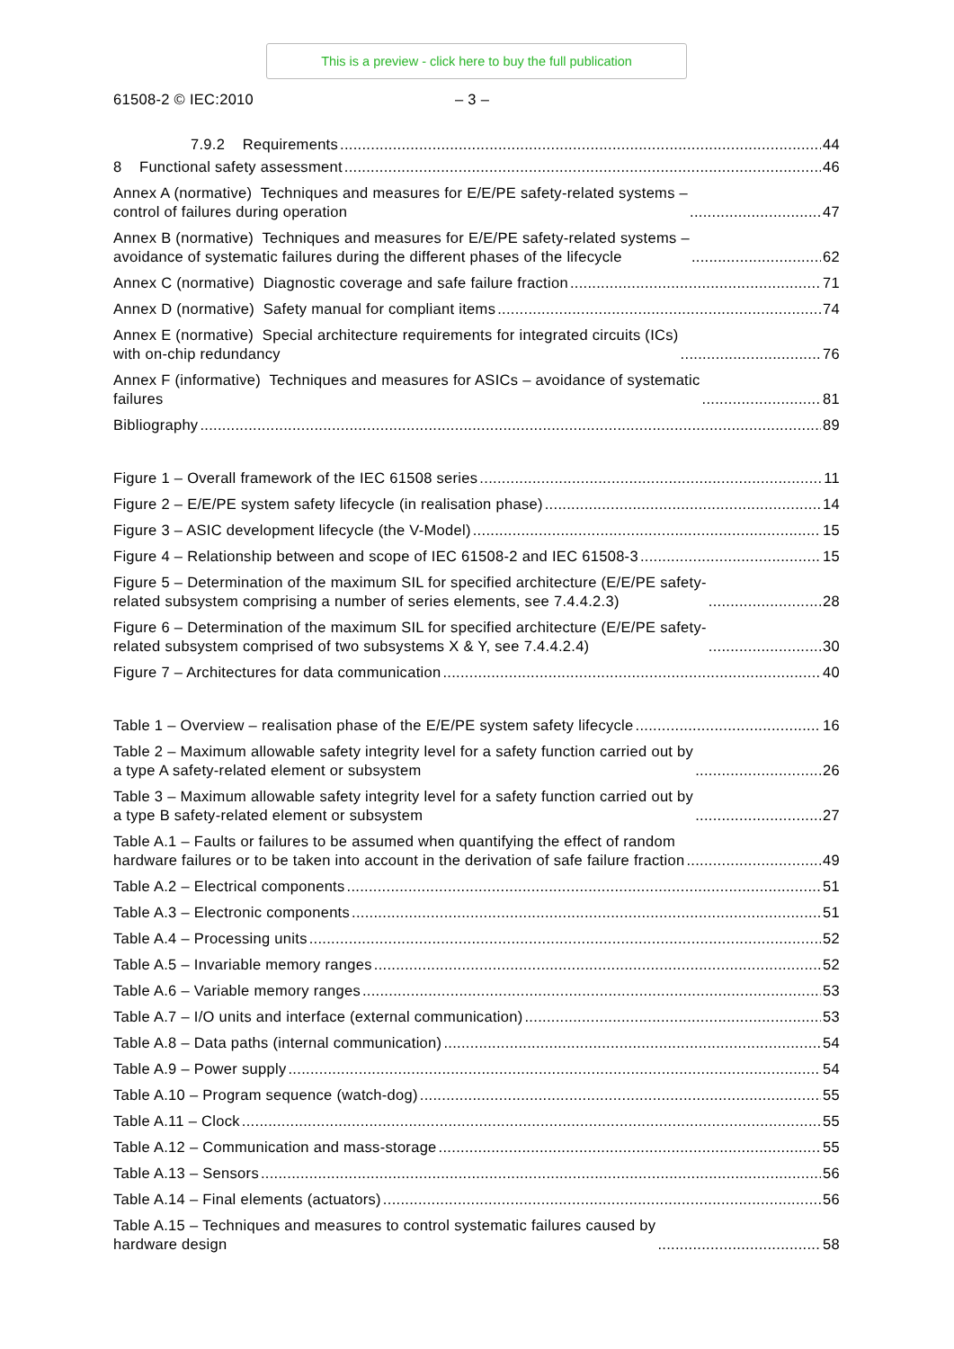This is a preview - click here to buy the full publication
61508-2 © IEC:2010 – 3 –
7.9.2 Requirements 44
8 Functional safety assessment 46
Annex A (normative) Techniques and measures for E/E/PE safety-related systems –
control of failures during operation 47
Annex B (normative) Techniques and measures for E/E/PE safety-related systems –
avoidance of systematic failures during the different phases of the lifecycle 62
Annex C (normative) Diagnostic coverage and safe failure fraction 71
Annex D (normative) Safety manual for compliant items 74
Annex E (normative) Special architecture requirements for integrated circuits (ICs)
with on-chip redundancy 76
Annex F (informative) Techniques and measures for ASICs – avoidance of systematic
failures 81
Bibliography 89
Figure 1 – Overall framework of the IEC 61508 series 11
Figure 2 – E/E/PE system safety lifecycle (in realisation phase) 14
Figure 3 – ASIC development lifecycle (the V-Model) 15
Figure 4 – Relationship between and scope of IEC 61508-2 and IEC 61508-3 15
Figure 5 – Determination of the maximum SIL for specified architecture (E/E/PE safety-
related subsystem comprising a number of series elements, see 7.4.4.2.3) 28
Figure 6 – Determination of the maximum SIL for specified architecture (E/E/PE safety-
related subsystem comprised of two subsystems X & Y, see 7.4.4.2.4) 30
Figure 7 – Architectures for data communication 40
Table 1 – Overview – realisation phase of the E/E/PE system safety lifecycle 16
Table 2 – Maximum allowable safety integrity level for a safety function carried out by
a type A safety-related element or subsystem 26
Table 3 – Maximum allowable safety integrity level for a safety function carried out by
a type B safety-related element or subsystem 27
Table A.1 – Faults or failures to be assumed when quantifying the effect of random
hardware failures or to be taken into account in the derivation of safe failure fraction 49
Table A.2 – Electrical components 51
Table A.3 – Electronic components 51
Table A.4 – Processing units 52
Table A.5 – Invariable memory ranges 52
Table A.6 – Variable memory ranges 53
Table A.7 – I/O units and interface (external communication) 53
Table A.8 – Data paths (internal communication) 54
Table A.9 – Power supply 54
Table A.10 – Program sequence (watch-dog) 55
Table A.11 – Clock 55
Table A.12 – Communication and mass-storage 55
Table A.13 – Sensors 56
Table A.14 – Final elements (actuators) 56
Table A.15 – Techniques and measures to control systematic failures caused by
hardware design 58